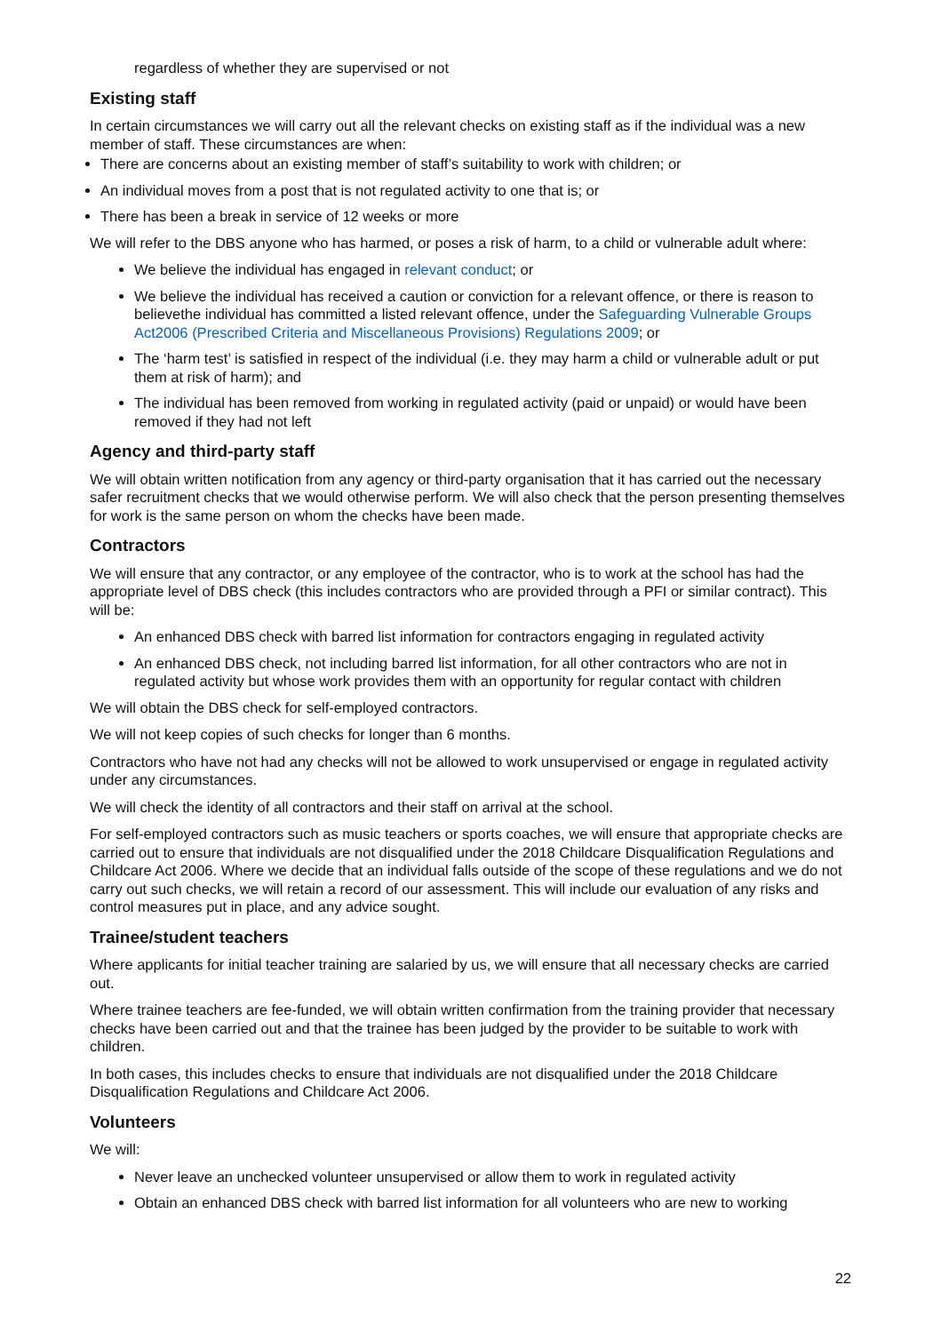regardless of whether they are supervised or not
Existing staff
In certain circumstances we will carry out all the relevant checks on existing staff as if the individual was a new member of staff. These circumstances are when:
There are concerns about an existing member of staff’s suitability to work with children; or
An individual moves from a post that is not regulated activity to one that is; or
There has been a break in service of 12 weeks or more
We will refer to the DBS anyone who has harmed, or poses a risk of harm, to a child or vulnerable adult where:
We believe the individual has engaged in relevant conduct; or
We believe the individual has received a caution or conviction for a relevant offence, or there is reason to believethe individual has committed a listed relevant offence, under the Safeguarding Vulnerable Groups Act2006 (Prescribed Criteria and Miscellaneous Provisions) Regulations 2009; or
The ‘harm test’ is satisfied in respect of the individual (i.e. they may harm a child or vulnerable adult or put them at risk of harm); and
The individual has been removed from working in regulated activity (paid or unpaid) or would have been removed if they had not left
Agency and third-party staff
We will obtain written notification from any agency or third-party organisation that it has carried out the necessary safer recruitment checks that we would otherwise perform. We will also check that the person presenting themselves for work is the same person on whom the checks have been made.
Contractors
We will ensure that any contractor, or any employee of the contractor, who is to work at the school has had the appropriate level of DBS check (this includes contractors who are provided through a PFI or similar contract). This will be:
An enhanced DBS check with barred list information for contractors engaging in regulated activity
An enhanced DBS check, not including barred list information, for all other contractors who are not in regulated activity but whose work provides them with an opportunity for regular contact with children
We will obtain the DBS check for self-employed contractors.
We will not keep copies of such checks for longer than 6 months.
Contractors who have not had any checks will not be allowed to work unsupervised or engage in regulated activity under any circumstances.
We will check the identity of all contractors and their staff on arrival at the school.
For self-employed contractors such as music teachers or sports coaches, we will ensure that appropriate checks are carried out to ensure that individuals are not disqualified under the 2018 Childcare Disqualification Regulations and Childcare Act 2006. Where we decide that an individual falls outside of the scope of these regulations and we do not carry out such checks, we will retain a record of our assessment. This will include our evaluation of any risks and control measures put in place, and any advice sought.
Trainee/student teachers
Where applicants for initial teacher training are salaried by us, we will ensure that all necessary checks are carried out.
Where trainee teachers are fee-funded, we will obtain written confirmation from the training provider that necessary checks have been carried out and that the trainee has been judged by the provider to be suitable to work with children.
In both cases, this includes checks to ensure that individuals are not disqualified under the 2018 Childcare Disqualification Regulations and Childcare Act 2006.
Volunteers
We will:
Never leave an unchecked volunteer unsupervised or allow them to work in regulated activity
Obtain an enhanced DBS check with barred list information for all volunteers who are new to working
22